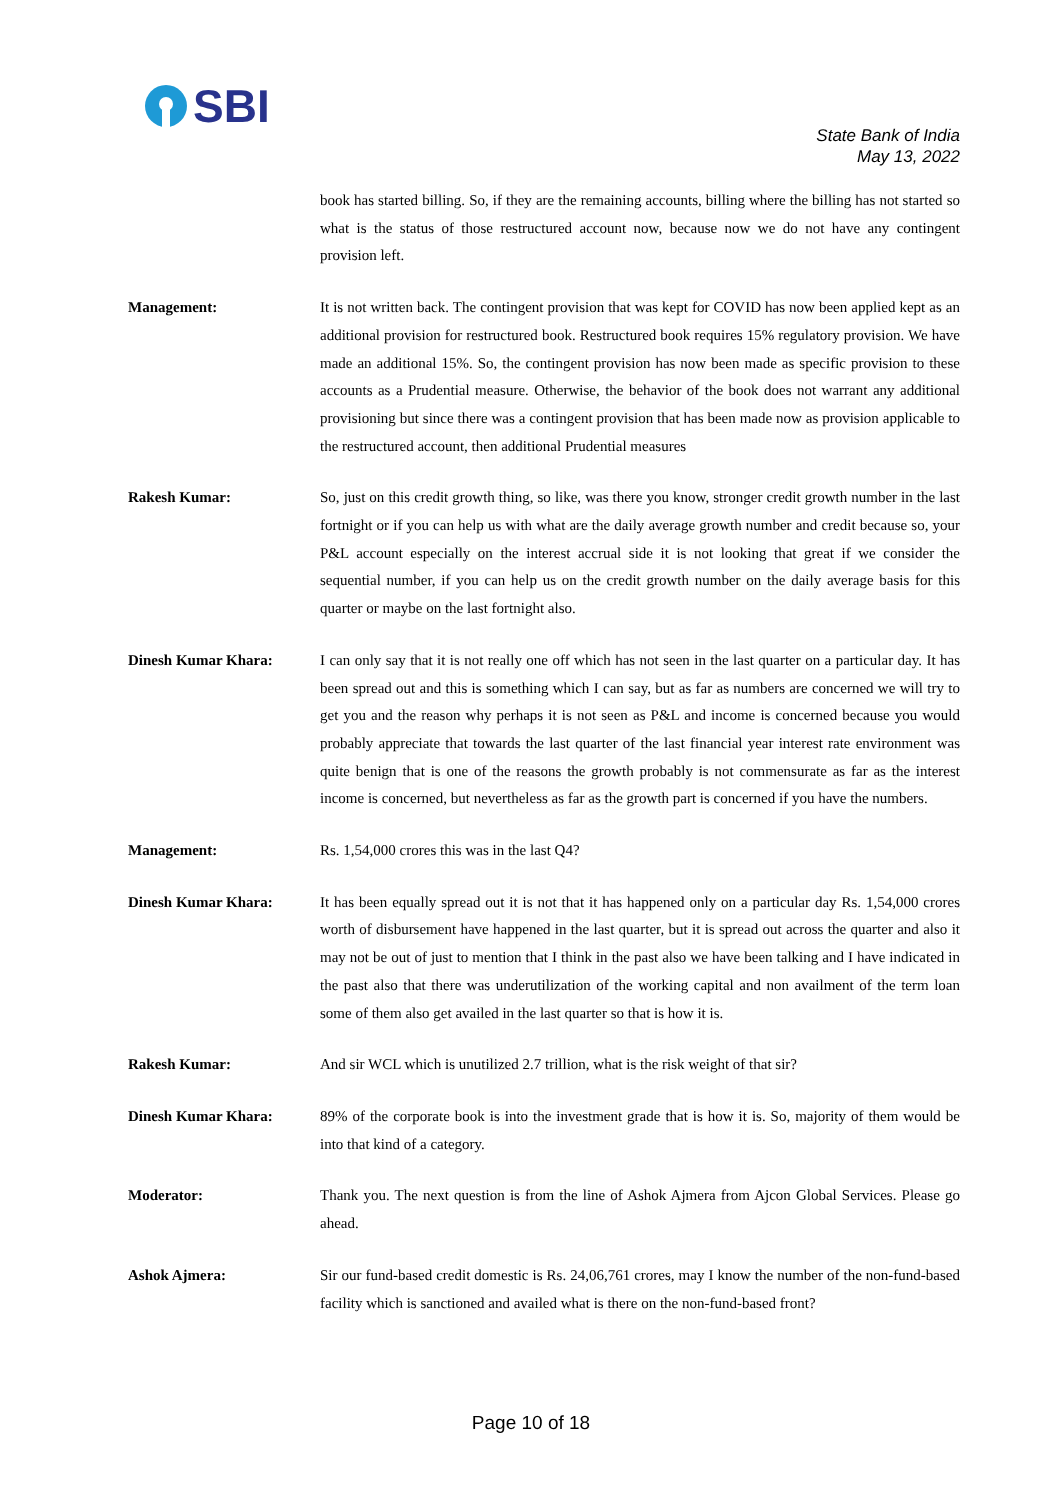SBI
State Bank of India
May 13, 2022
book has started billing. So, if they are the remaining accounts, billing where the billing has not started so what is the status of those restructured account now, because now we do not have any contingent provision left.
Management: It is not written back. The contingent provision that was kept for COVID has now been applied kept as an additional provision for restructured book. Restructured book requires 15% regulatory provision. We have made an additional 15%. So, the contingent provision has now been made as specific provision to these accounts as a Prudential measure. Otherwise, the behavior of the book does not warrant any additional provisioning but since there was a contingent provision that has been made now as provision applicable to the restructured account, then additional Prudential measures
Rakesh Kumar: So, just on this credit growth thing, so like, was there you know, stronger credit growth number in the last fortnight or if you can help us with what are the daily average growth number and credit because so, your P&L account especially on the interest accrual side it is not looking that great if we consider the sequential number, if you can help us on the credit growth number on the daily average basis for this quarter or maybe on the last fortnight also.
Dinesh Kumar Khara: I can only say that it is not really one off which has not seen in the last quarter on a particular day. It has been spread out and this is something which I can say, but as far as numbers are concerned we will try to get you and the reason why perhaps it is not seen as P&L and income is concerned because you would probably appreciate that towards the last quarter of the last financial year interest rate environment was quite benign that is one of the reasons the growth probably is not commensurate as far as the interest income is concerned, but nevertheless as far as the growth part is concerned if you have the numbers.
Management: Rs. 1,54,000 crores this was in the last Q4?
Dinesh Kumar Khara: It has been equally spread out it is not that it has happened only on a particular day Rs. 1,54,000 crores worth of disbursement have happened in the last quarter, but it is spread out across the quarter and also it may not be out of just to mention that I think in the past also we have been talking and I have indicated in the past also that there was underutilization of the working capital and non availment of the term loan some of them also get availed in the last quarter so that is how it is.
Rakesh Kumar: And sir WCL which is unutilized 2.7 trillion, what is the risk weight of that sir?
Dinesh Kumar Khara: 89% of the corporate book is into the investment grade that is how it is. So, majority of them would be into that kind of a category.
Moderator: Thank you. The next question is from the line of Ashok Ajmera from Ajcon Global Services. Please go ahead.
Ashok Ajmera: Sir our fund-based credit domestic is Rs. 24,06,761 crores, may I know the number of the non-fund-based facility which is sanctioned and availed what is there on the non-fund-based front?
Page 10 of 18